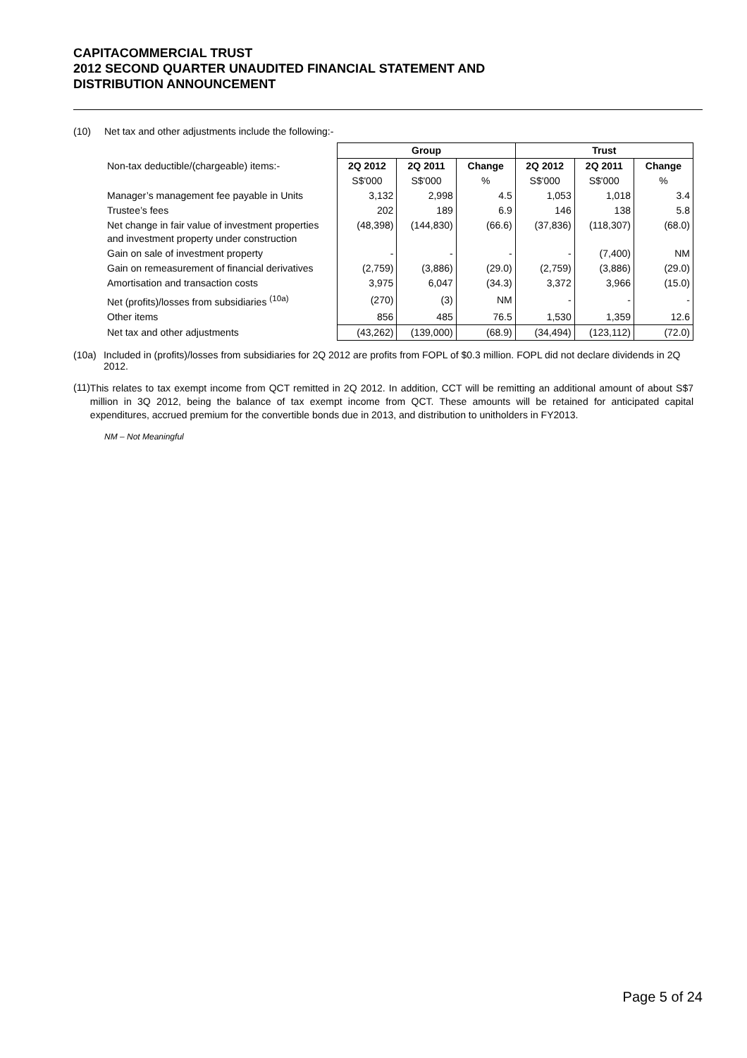CAPITACOMMERCIAL TRUST
2012 SECOND QUARTER UNAUDITED FINANCIAL STATEMENT AND
DISTRIBUTION ANNOUNCEMENT
(10) Net tax and other adjustments include the following:-
| | Group | | | Trust | | |
| --- | --- | --- | --- | --- | --- | --- |
| Non-tax deductible/(chargeable) items:- | 2Q 2012 | 2Q 2011 | Change | 2Q 2012 | 2Q 2011 | Change |
| | S$'000 | S$'000 | % | S$'000 | S$'000 | % |
| Manager’s management fee payable in Units | 3,132 | 2,998 | 4.5 | 1,053 | 1,018 | 3.4 |
| Trustee’s fees | 202 | 189 | 6.9 | 146 | 138 | 5.8 |
| Net change in fair value of investment properties and investment property under construction | (48,398) | (144,830) | (66.6) | (37,836) | (118,307) | (68.0) |
| Gain on sale of investment property | - | - | - | - | (7,400) | NM |
| Gain on remeasurement of financial derivatives | (2,759) | (3,886) | (29.0) | (2,759) | (3,886) | (29.0) |
| Amortisation and transaction costs | 3,975 | 6,047 | (34.3) | 3,372 | 3,966 | (15.0) |
| Net (profits)/losses from subsidiaries <sup>(10a)</sup> | (270) | (3) | NM | - | - | - |
| Other items | 856 | 485 | 76.5 | 1,530 | 1,359 | 12.6 |
| Net tax and other adjustments | (43,262) | (139,000) | (68.9) | (34,494) | (123,112) | (72.0) |
(10a) Included in (profits)/losses from subsidiaries for 2Q 2012 are profits from FOPL of $0.3 million. FOPL did not declare dividends in 2Q 2012.
(11)
This relates to tax exempt income from QCT remitted in 2Q 2012. In addition, CCT will be remitting an additional amount of about S$7 million in 3Q 2012, being the balance of tax exempt income from QCT. These amounts will be retained for anticipated capital expenditures, accrued premium for the convertible bonds due in 2013, and distribution to unitholders in FY2013.
NM – Not Meaningful
Page 5 of 24